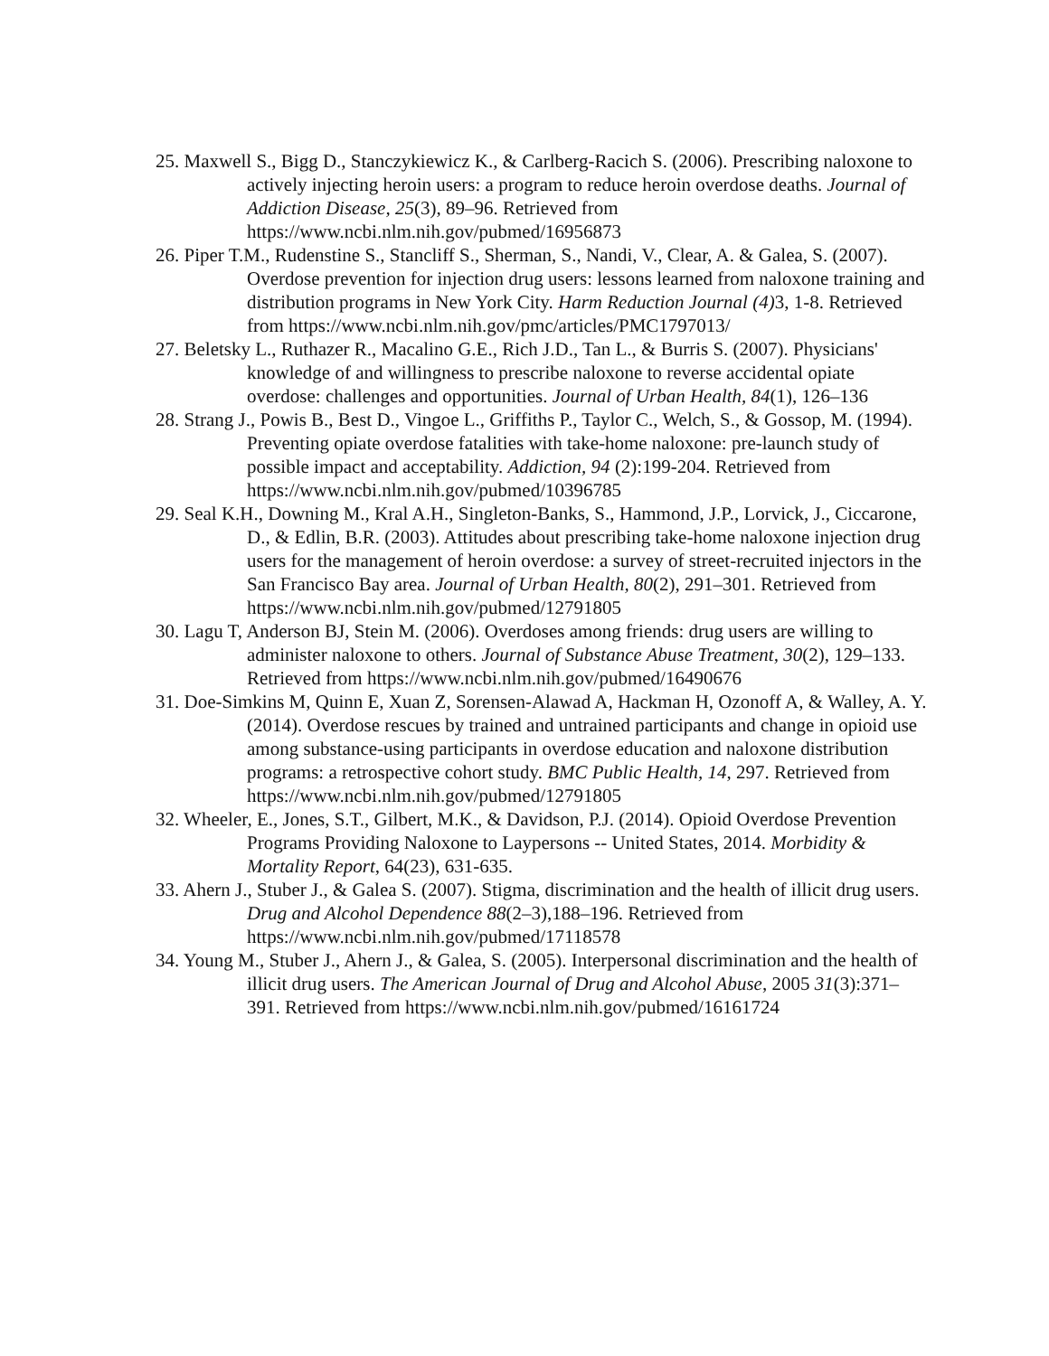25. Maxwell S., Bigg D., Stanczykiewicz K., & Carlberg-Racich S. (2006). Prescribing naloxone to actively injecting heroin users: a program to reduce heroin overdose deaths. Journal of Addiction Disease, 25(3), 89–96. Retrieved from https://www.ncbi.nlm.nih.gov/pubmed/16956873
26. Piper T.M., Rudenstine S., Stancliff S., Sherman, S., Nandi, V., Clear, A. & Galea, S. (2007). Overdose prevention for injection drug users: lessons learned from naloxone training and distribution programs in New York City. Harm Reduction Journal (4) 3, 1-8. Retrieved from https://www.ncbi.nlm.nih.gov/pmc/articles/PMC1797013/
27. Beletsky L., Ruthazer R., Macalino G.E., Rich J.D., Tan L., & Burris S. (2007). Physicians' knowledge of and willingness to prescribe naloxone to reverse accidental opiate overdose: challenges and opportunities. Journal of Urban Health, 84(1), 126–136
28. Strang J., Powis B., Best D., Vingoe L., Griffiths P., Taylor C., Welch, S., & Gossop, M. (1994). Preventing opiate overdose fatalities with take-home naloxone: pre-launch study of possible impact and acceptability. Addiction, 94 (2):199-204. Retrieved from https://www.ncbi.nlm.nih.gov/pubmed/10396785
29. Seal K.H., Downing M., Kral A.H., Singleton-Banks, S., Hammond, J.P., Lorvick, J., Ciccarone, D., & Edlin, B.R. (2003). Attitudes about prescribing take-home naloxone injection drug users for the management of heroin overdose: a survey of street-recruited injectors in the San Francisco Bay area. Journal of Urban Health, 80(2), 291–301. Retrieved from https://www.ncbi.nlm.nih.gov/pubmed/12791805
30. Lagu T, Anderson BJ, Stein M. (2006). Overdoses among friends: drug users are willing to administer naloxone to others. Journal of Substance Abuse Treatment, 30(2), 129–133. Retrieved from https://www.ncbi.nlm.nih.gov/pubmed/16490676
31. Doe-Simkins M, Quinn E, Xuan Z, Sorensen-Alawad A, Hackman H, Ozonoff A, & Walley, A. Y. (2014). Overdose rescues by trained and untrained participants and change in opioid use among substance-using participants in overdose education and naloxone distribution programs: a retrospective cohort study. BMC Public Health, 14, 297. Retrieved from https://www.ncbi.nlm.nih.gov/pubmed/12791805
32. Wheeler, E., Jones, S.T., Gilbert, M.K., & Davidson, P.J. (2014). Opioid Overdose Prevention Programs Providing Naloxone to Laypersons -- United States, 2014. Morbidity & Mortality Report, 64(23), 631-635.
33. Ahern J., Stuber J., & Galea S. (2007). Stigma, discrimination and the health of illicit drug users. Drug and Alcohol Dependence 88(2–3),188–196. Retrieved from https://www.ncbi.nlm.nih.gov/pubmed/17118578
34. Young M., Stuber J., Ahern J., & Galea, S. (2005). Interpersonal discrimination and the health of illicit drug users. The American Journal of Drug and Alcohol Abuse, 2005 31(3):371–391. Retrieved from https://www.ncbi.nlm.nih.gov/pubmed/16161724